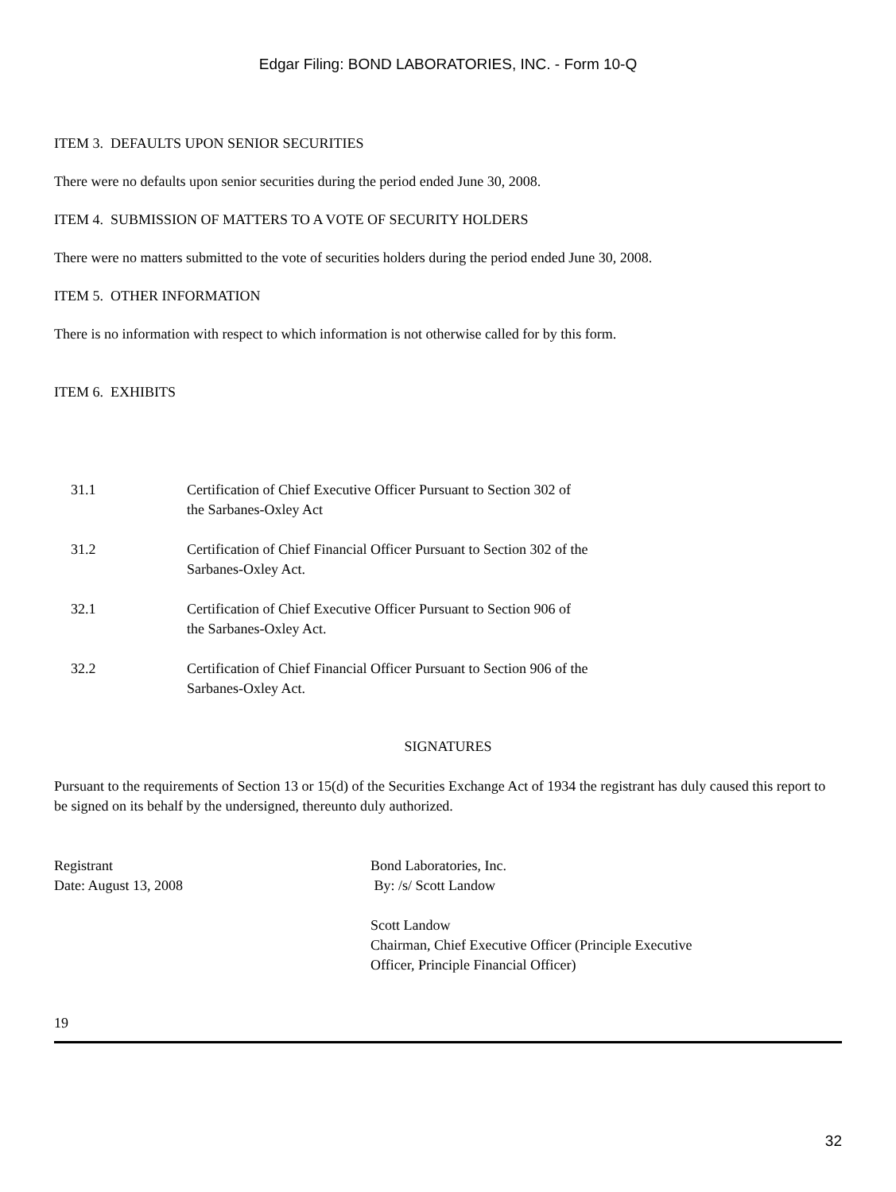Edgar Filing: BOND LABORATORIES, INC. - Form 10-Q
ITEM 3. DEFAULTS UPON SENIOR SECURITIES
There were no defaults upon senior securities during the period ended June 30, 2008.
ITEM 4. SUBMISSION OF MATTERS TO A VOTE OF SECURITY HOLDERS
There were no matters submitted to the vote of securities holders during the period ended June 30, 2008.
ITEM 5. OTHER INFORMATION
There is no information with respect to which information is not otherwise called for by this form.
ITEM 6. EXHIBITS
| 31.1 | Certification of Chief Executive Officer Pursuant to Section 302 of the Sarbanes-Oxley Act |
| 31.2 | Certification of Chief Financial Officer Pursuant to Section 302 of the Sarbanes-Oxley Act. |
| 32.1 | Certification of Chief Executive Officer Pursuant to Section 906 of the Sarbanes-Oxley Act. |
| 32.2 | Certification of Chief Financial Officer Pursuant to Section 906 of the Sarbanes-Oxley Act. |
SIGNATURES
Pursuant to the requirements of Section 13 or 15(d) of the Securities Exchange Act of 1934 the registrant has duly caused this report to be signed on its behalf by the undersigned, thereunto duly authorized.
| Registrant Date: August 13, 2008 | Bond Laboratories, Inc. By: /s/ Scott Landow Scott Landow Chairman, Chief Executive Officer (Principle Executive Officer, Principle Financial Officer) |
19
32